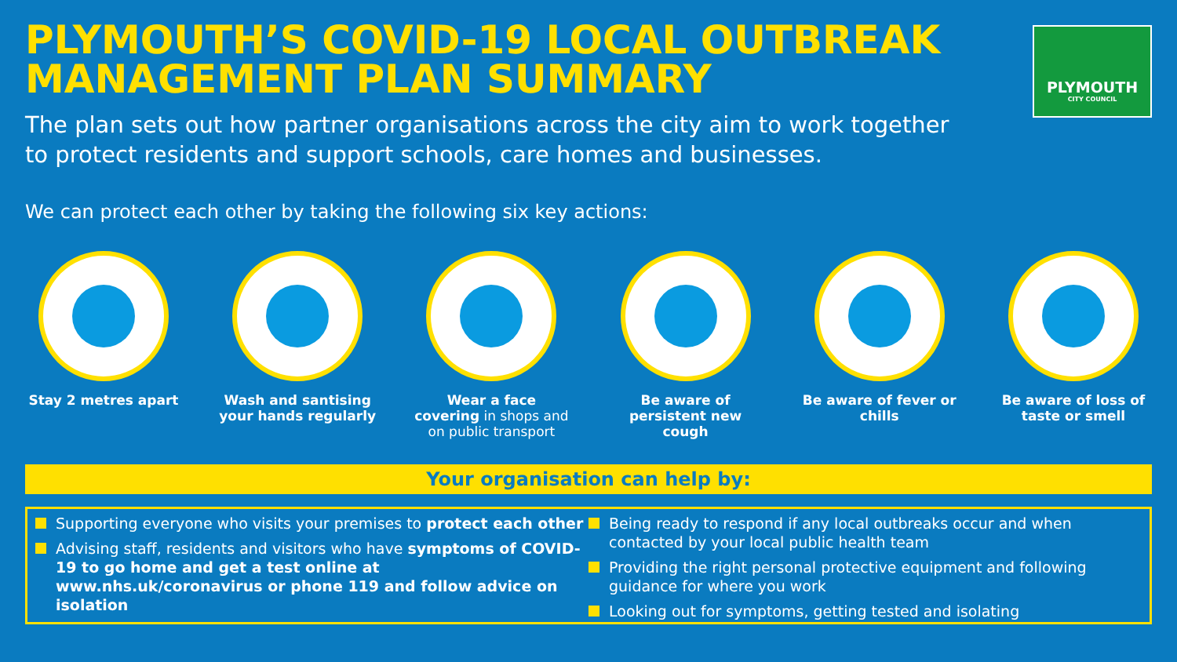PLYMOUTH’S COVID-19 LOCAL OUTBREAK MANAGEMENT PLAN SUMMARY
PLYMOUTH
CITY COUNCIL
The plan sets out how partner organisations across the city aim to work together
to protect residents and support schools, care homes and businesses.
We can protect each other by taking the following six key actions:
Stay 2 metres apart Wash and santising your hands regularly
Wear a face covering in shops and on public transport
Be aware of persistent new cough
Be aware of fever or chills
Be aware of loss of taste or smell
Your organisation can help by:
Supporting everyone who visits your premises to protect each other
Advising staff, residents and visitors who have symptoms of COVID-19 to go home and get a test online at www.nhs.uk/coronavirus or phone 119 and follow advice on isolation
Being ready to respond if any local outbreaks occur and when contacted by your local public health team
Providing the right personal protective equipment and following guidance for where you work
Looking out for symptoms, getting tested and isolating